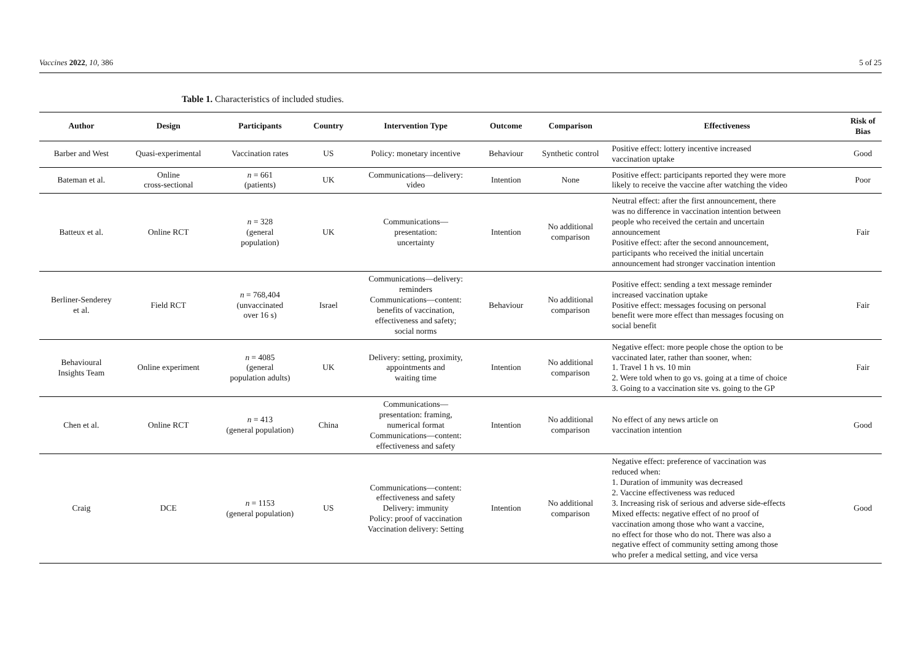Vaccines 2022, 10, 386 5 of 25
Table 1. Characteristics of included studies.
| Author | Design | Participants | Country | Intervention Type | Outcome | Comparison | Effectiveness | Risk of Bias |
| --- | --- | --- | --- | --- | --- | --- | --- | --- |
| Barber and West | Quasi-experimental | Vaccination rates | US | Policy: monetary incentive | Behaviour | Synthetic control | Positive effect: lottery incentive increased vaccination uptake | Good |
| Bateman et al. | Online cross-sectional | n = 661 (patients) | UK | Communications—delivery: video | Intention | None | Positive effect: participants reported they were more likely to receive the vaccine after watching the video | Poor |
| Batteux et al. | Online RCT | n = 328 (general population) | UK | Communications— presentation: uncertainty | Intention | No additional comparison | Neutral effect: after the first announcement, there was no difference in vaccination intention between people who received the certain and uncertain announcement Positive effect: after the second announcement, participants who received the initial uncertain announcement had stronger vaccination intention | Fair |
| Berliner-Senderey et al. | Field RCT | n = 768,404 (unvaccinated over 16 s) | Israel | Communications—delivery: reminders Communications—content: benefits of vaccination, effectiveness and safety; social norms | Behaviour | No additional comparison | Positive effect: sending a text message reminder increased vaccination uptake Positive effect: messages focusing on personal benefit were more effect than messages focusing on social benefit | Fair |
| Behavioural Insights Team | Online experiment | n = 4085 (general population adults) | UK | Delivery: setting, proximity, appointments and waiting time | Intention | No additional comparison | Negative effect: more people chose the option to be vaccinated later, rather than sooner, when: 1. Travel 1 h vs. 10 min 2. Were told when to go vs. going at a time of choice 3. Going to a vaccination site vs. going to the GP | Fair |
| Chen et al. | Online RCT | n = 413 (general population) | China | Communications— presentation: framing, numerical format Communications—content: effectiveness and safety | Intention | No additional comparison | No effect of any news article on vaccination intention | Good |
| Craig | DCE | n = 1153 (general population) | US | Communications—content: effectiveness and safety Delivery: immunity Policy: proof of vaccination Vaccination delivery: Setting | Intention | No additional comparison | Negative effect: preference of vaccination was reduced when: 1. Duration of immunity was decreased 2. Vaccine effectiveness was reduced 3. Increasing risk of serious and adverse side-effects Mixed effects: negative effect of no proof of vaccination among those who want a vaccine, no effect for those who do not. There was also a negative effect of community setting among those who prefer a medical setting, and vice versa | Good |